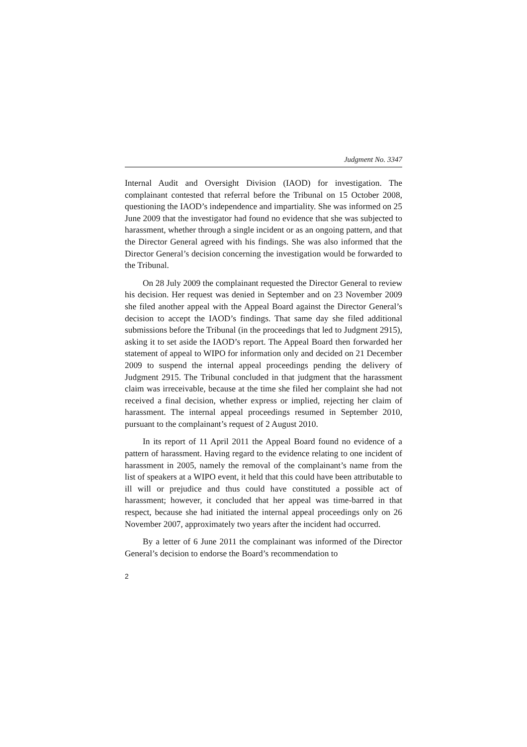Judgment No. 3347
Internal Audit and Oversight Division (IAOD) for investigation. The complainant contested that referral before the Tribunal on 15 October 2008, questioning the IAOD’s independence and impartiality. She was informed on 25 June 2009 that the investigator had found no evidence that she was subjected to harassment, whether through a single incident or as an ongoing pattern, and that the Director General agreed with his findings. She was also informed that the Director General’s decision concerning the investigation would be forwarded to the Tribunal.
On 28 July 2009 the complainant requested the Director General to review his decision. Her request was denied in September and on 23 November 2009 she filed another appeal with the Appeal Board against the Director General’s decision to accept the IAOD’s findings. That same day she filed additional submissions before the Tribunal (in the proceedings that led to Judgment 2915), asking it to set aside the IAOD’s report. The Appeal Board then forwarded her statement of appeal to WIPO for information only and decided on 21 December 2009 to suspend the internal appeal proceedings pending the delivery of Judgment 2915. The Tribunal concluded in that judgment that the harassment claim was irreceivable, because at the time she filed her complaint she had not received a final decision, whether express or implied, rejecting her claim of harassment. The internal appeal proceedings resumed in September 2010, pursuant to the complainant’s request of 2 August 2010.
In its report of 11 April 2011 the Appeal Board found no evidence of a pattern of harassment. Having regard to the evidence relating to one incident of harassment in 2005, namely the removal of the complainant’s name from the list of speakers at a WIPO event, it held that this could have been attributable to ill will or prejudice and thus could have constituted a possible act of harassment; however, it concluded that her appeal was time-barred in that respect, because she had initiated the internal appeal proceedings only on 26 November 2007, approximately two years after the incident had occurred.
By a letter of 6 June 2011 the complainant was informed of the Director General’s decision to endorse the Board’s recommendation to
2